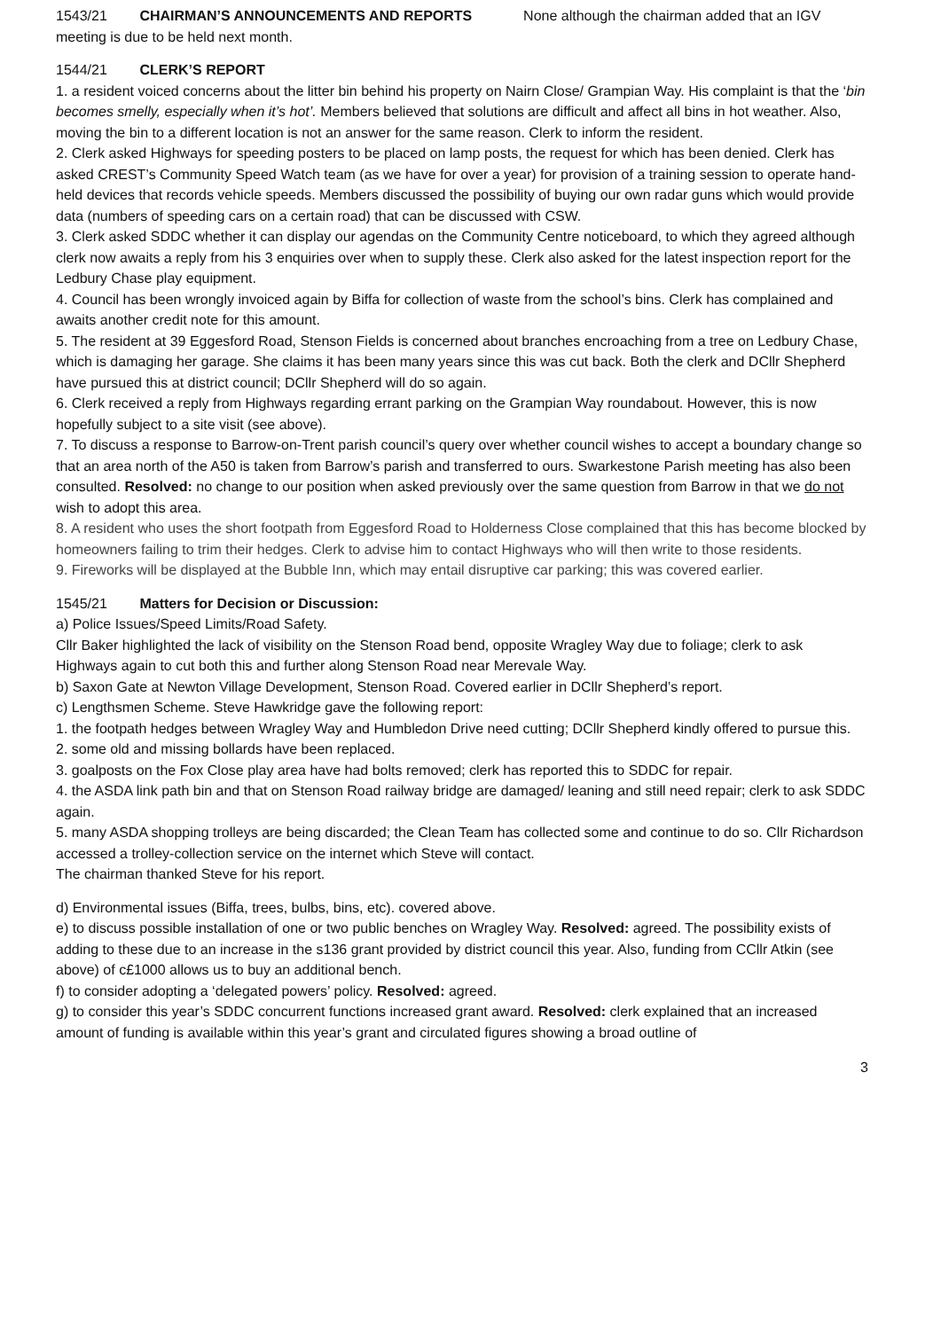1543/21 CHAIRMAN’S ANNOUNCEMENTS AND REPORTS None although the chairman added that an IGV meeting is due to be held next month.
1544/21 CLERK’S REPORT
1. a resident voiced concerns about the litter bin behind his property on Nairn Close/ Grampian Way. His complaint is that the ‘bin becomes smelly, especially when it’s hot’. Members believed that solutions are difficult and affect all bins in hot weather. Also, moving the bin to a different location is not an answer for the same reason. Clerk to inform the resident.
2. Clerk asked Highways for speeding posters to be placed on lamp posts, the request for which has been denied. Clerk has asked CREST’s Community Speed Watch team (as we have for over a year) for provision of a training session to operate hand-held devices that records vehicle speeds. Members discussed the possibility of buying our own radar guns which would provide data (numbers of speeding cars on a certain road) that can be discussed with CSW.
3. Clerk asked SDDC whether it can display our agendas on the Community Centre noticeboard, to which they agreed although clerk now awaits a reply from his 3 enquiries over when to supply these. Clerk also asked for the latest inspection report for the Ledbury Chase play equipment.
4. Council has been wrongly invoiced again by Biffa for collection of waste from the school’s bins. Clerk has complained and awaits another credit note for this amount.
5. The resident at 39 Eggesford Road, Stenson Fields is concerned about branches encroaching from a tree on Ledbury Chase, which is damaging her garage. She claims it has been many years since this was cut back. Both the clerk and DCllr Shepherd have pursued this at district council; DCllr Shepherd will do so again.
6. Clerk received a reply from Highways regarding errant parking on the Grampian Way roundabout. However, this is now hopefully subject to a site visit (see above).
7. To discuss a response to Barrow-on-Trent parish council’s query over whether council wishes to accept a boundary change so that an area north of the A50 is taken from Barrow’s parish and transferred to ours. Swarkestone Parish meeting has also been consulted. Resolved: no change to our position when asked previously over the same question from Barrow in that we do not wish to adopt this area.
8. A resident who uses the short footpath from Eggesford Road to Holderness Close complained that this has become blocked by homeowners failing to trim their hedges. Clerk to advise him to contact Highways who will then write to those residents.
9. Fireworks will be displayed at the Bubble Inn, which may entail disruptive car parking; this was covered earlier.
1545/21 Matters for Decision or Discussion:
a) Police Issues/Speed Limits/Road Safety.
Cllr Baker highlighted the lack of visibility on the Stenson Road bend, opposite Wragley Way due to foliage; clerk to ask Highways again to cut both this and further along Stenson Road near Merevale Way.
b) Saxon Gate at Newton Village Development, Stenson Road. Covered earlier in DCllr Shepherd’s report.
c) Lengthsmen Scheme. Steve Hawkridge gave the following report:
1. the footpath hedges between Wragley Way and Humbledon Drive need cutting; DCllr Shepherd kindly offered to pursue this.
2. some old and missing bollards have been replaced.
3. goalposts on the Fox Close play area have had bolts removed; clerk has reported this to SDDC for repair.
4. the ASDA link path bin and that on Stenson Road railway bridge are damaged/ leaning and still need repair; clerk to ask SDDC again.
5. many ASDA shopping trolleys are being discarded; the Clean Team has collected some and continue to do so. Cllr Richardson accessed a trolley-collection service on the internet which Steve will contact.
The chairman thanked Steve for his report.
d) Environmental issues (Biffa, trees, bulbs, bins, etc). covered above.
e) to discuss possible installation of one or two public benches on Wragley Way. Resolved: agreed. The possibility exists of adding to these due to an increase in the s136 grant provided by district council this year. Also, funding from CCllr Atkin (see above) of c£1000 allows us to buy an additional bench.
f) to consider adopting a ‘delegated powers’ policy. Resolved: agreed.
g) to consider this year’s SDDC concurrent functions increased grant award. Resolved: clerk explained that an increased amount of funding is available within this year’s grant and circulated figures showing a broad outline of
3